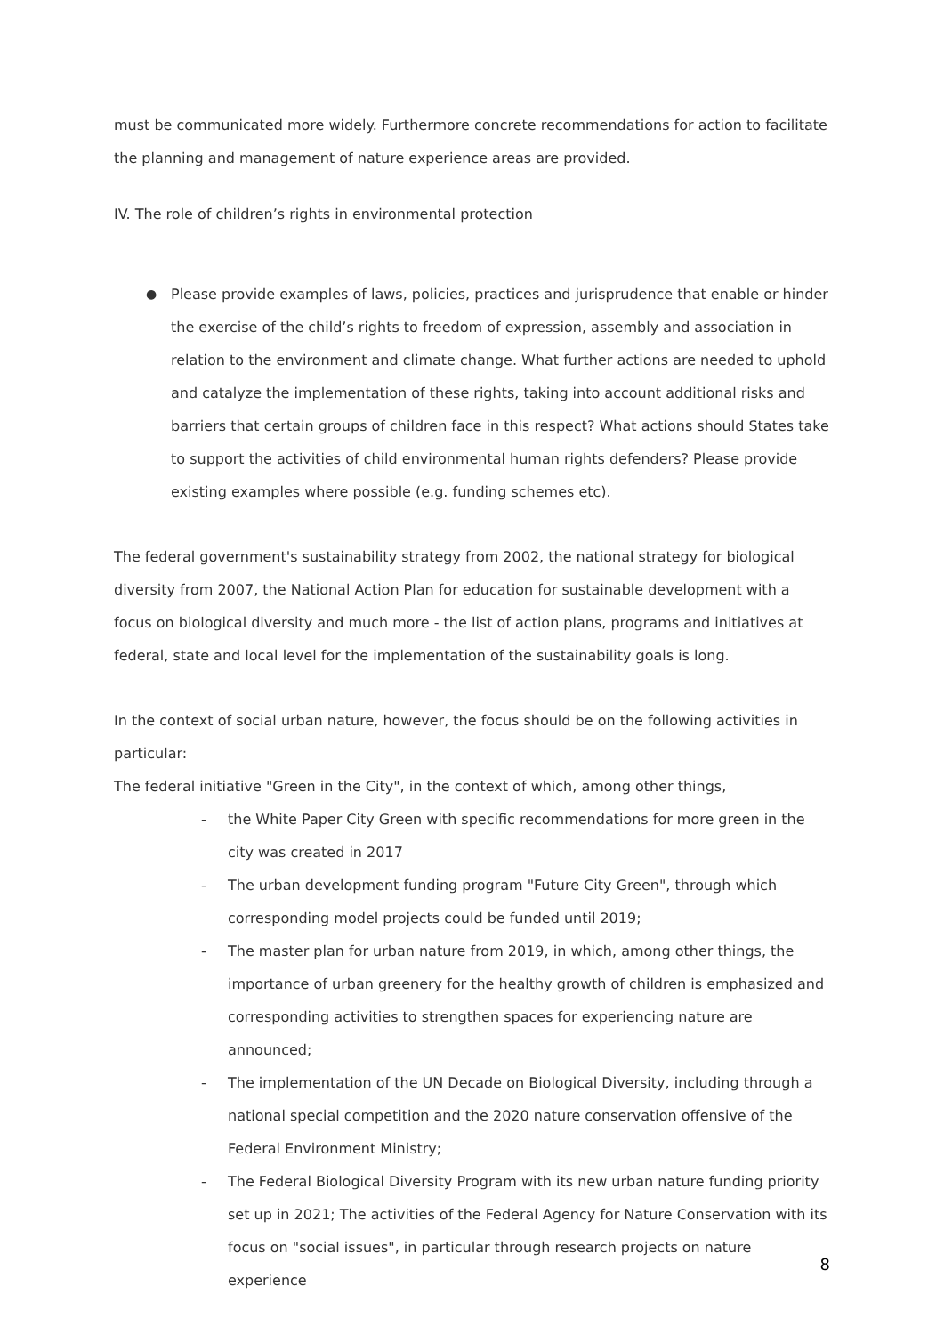must be communicated more widely. Furthermore concrete recommendations for action to facilitate the planning and management of nature experience areas are provided.
IV. The role of children’s rights in environmental protection
● Please provide examples of laws, policies, practices and jurisprudence that enable or hinder the exercise of the child’s rights to freedom of expression, assembly and association in relation to the environment and climate change. What further actions are needed to uphold and catalyze the implementation of these rights, taking into account additional risks and barriers that certain groups of children face in this respect? What actions should States take to support the activities of child environmental human rights defenders? Please provide existing examples where possible (e.g. funding schemes etc).
The federal government's sustainability strategy from 2002, the national strategy for biological diversity from 2007, the National Action Plan for education for sustainable development with a focus on biological diversity and much more - the list of action plans, programs and initiatives at federal, state and local level for the implementation of the sustainability goals is long.
In the context of social urban nature, however, the focus should be on the following activities in particular:
The federal initiative "Green in the City", in the context of which, among other things,
- the White Paper City Green with specific recommendations for more green in the city was created in 2017
- The urban development funding program "Future City Green", through which corresponding model projects could be funded until 2019;
- The master plan for urban nature from 2019, in which, among other things, the importance of urban greenery for the healthy growth of children is emphasized and corresponding activities to strengthen spaces for experiencing nature are announced;
- The implementation of the UN Decade on Biological Diversity, including through a national special competition and the 2020 nature conservation offensive of the Federal Environment Ministry;
- The Federal Biological Diversity Program with its new urban nature funding priority set up in 2021; The activities of the Federal Agency for Nature Conservation with its focus on "social issues", in particular through research projects on nature experience
8